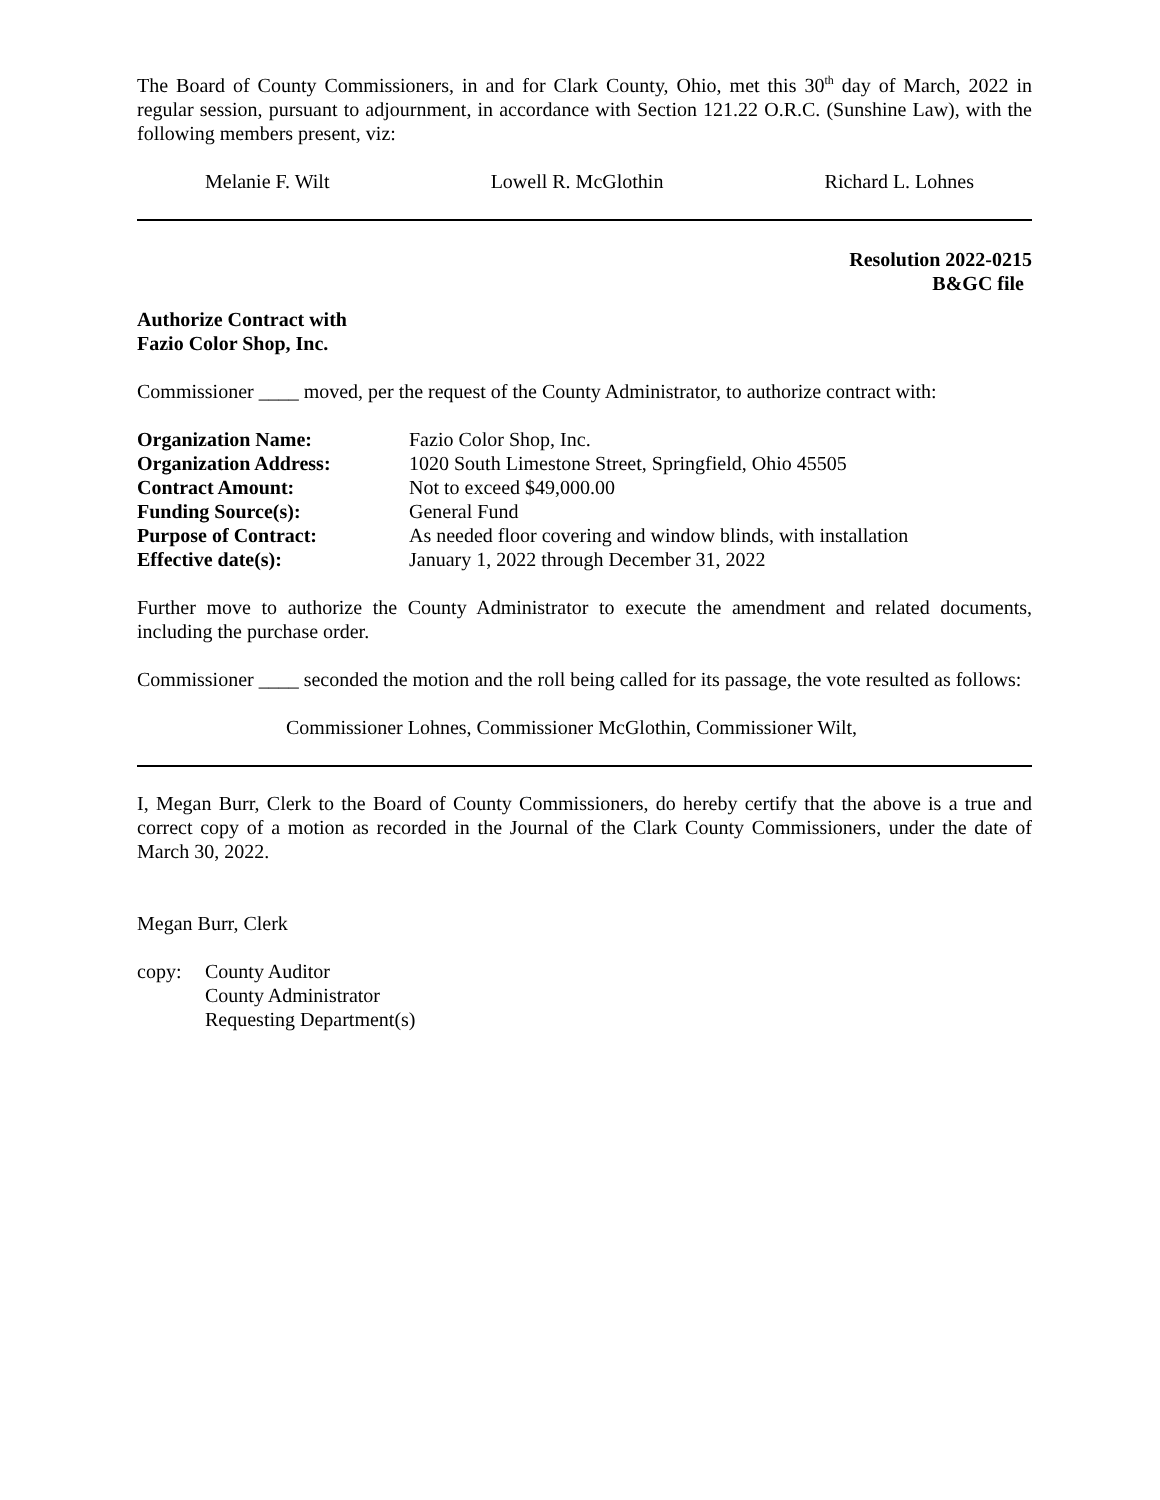The Board of County Commissioners, in and for Clark County, Ohio, met this 30<sup>th</sup> day of March, 2022 in regular session, pursuant to adjournment, in accordance with Section 121.22 O.R.C. (Sunshine Law), with the following members present, viz:
Melanie F. Wilt Lowell R. McGlothin Richard L. Lohnes
Resolution 2022-0215
B&GC file
Authorize Contract with
Fazio Color Shop, Inc.
Commissioner ____ moved, per the request of the County Administrator, to authorize contract with:
| Organization Name: | Fazio Color Shop, Inc. |
| Organization Address: | 1020 South Limestone Street, Springfield, Ohio 45505 |
| Contract Amount: | Not to exceed $49,000.00 |
| Funding Source(s): | General Fund |
| Purpose of Contract: | As needed floor covering and window blinds, with installation |
| Effective date(s): | January 1, 2022 through December 31, 2022 |
Further move to authorize the County Administrator to execute the amendment and related documents, including the purchase order.
Commissioner ____ seconded the motion and the roll being called for its passage, the vote resulted as follows:
Commissioner Lohnes, Commissioner McGlothin, Commissioner Wilt,
I, Megan Burr, Clerk to the Board of County Commissioners, do hereby certify that the above is a true and correct copy of a motion as recorded in the Journal of the Clark County Commissioners, under the date of March 30, 2022.
Megan Burr, Clerk
| copy: | County Auditor County Administrator Requesting Department(s) |